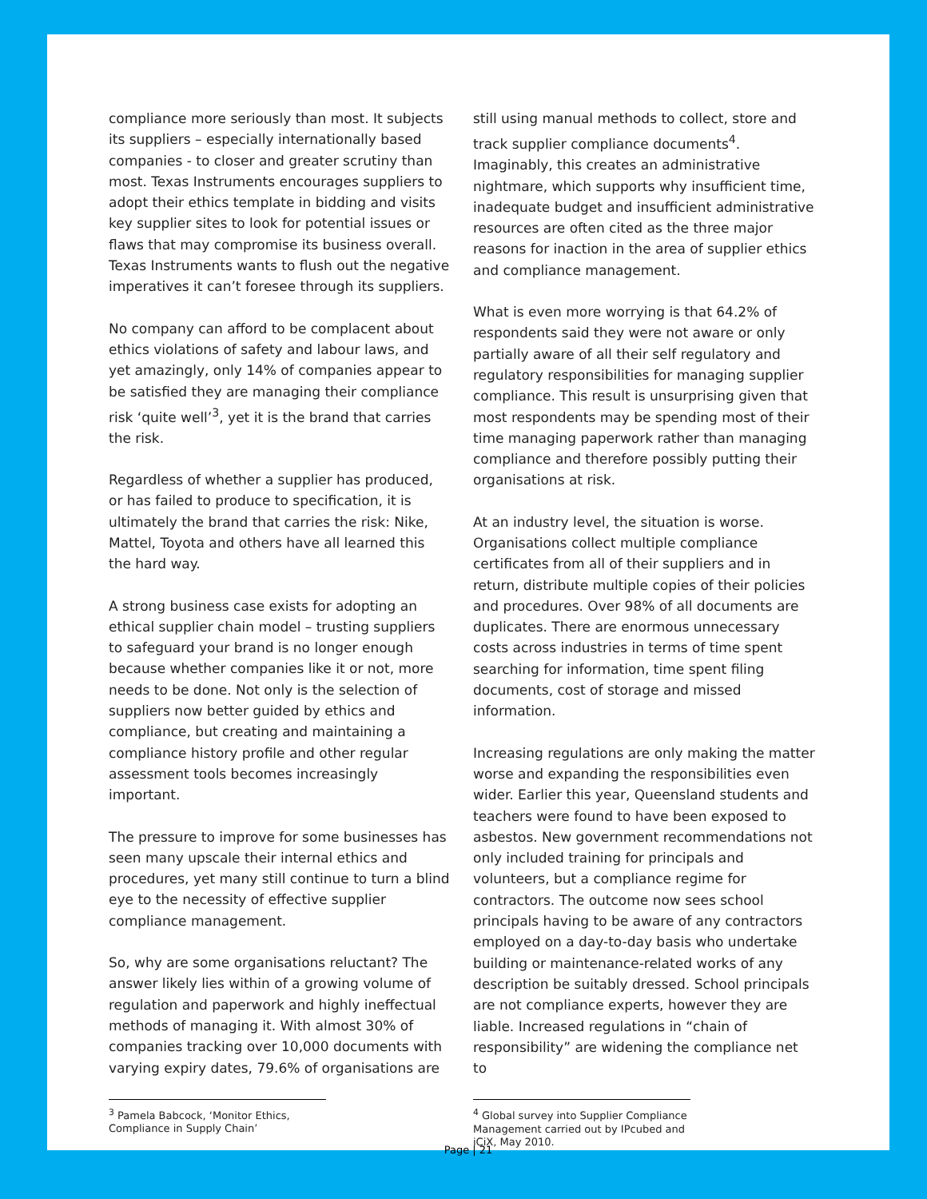compliance more seriously than most. It subjects its suppliers – especially internationally based companies - to closer and greater scrutiny than most. Texas Instruments encourages suppliers to adopt their ethics template in bidding and visits key supplier sites to look for potential issues or flaws that may compromise its business overall. Texas Instruments wants to flush out the negative imperatives it can’t foresee through its suppliers.
No company can afford to be complacent about ethics violations of safety and labour laws, and yet amazingly, only 14% of companies appear to be satisfied they are managing their compliance risk ‘quite well’<sup>3</sup>, yet it is the brand that carries the risk.
Regardless of whether a supplier has produced, or has failed to produce to specification, it is ultimately the brand that carries the risk: Nike, Mattel, Toyota and others have all learned this the hard way.
A strong business case exists for adopting an ethical supplier chain model – trusting suppliers to safeguard your brand is no longer enough because whether companies like it or not, more needs to be done. Not only is the selection of suppliers now better guided by ethics and compliance, but creating and maintaining a compliance history profile and other regular assessment tools becomes increasingly important.
The pressure to improve for some businesses has seen many upscale their internal ethics and procedures, yet many still continue to turn a blind eye to the necessity of effective supplier compliance management.
So, why are some organisations reluctant? The answer likely lies within of a growing volume of regulation and paperwork and highly ineffectual methods of managing it. With almost 30% of companies tracking over 10,000 documents with varying expiry dates, 79.6% of organisations are
<sup>3</sup> Pamela Babcock, ‘Monitor Ethics, Compliance in Supply Chain’
still using manual methods to collect, store and track supplier compliance documents<sup>4</sup>. Imaginably, this creates an administrative nightmare, which supports why insufficient time, inadequate budget and insufficient administrative resources are often cited as the three major reasons for inaction in the area of supplier ethics and compliance management.
What is even more worrying is that 64.2% of respondents said they were not aware or only partially aware of all their self regulatory and regulatory responsibilities for managing supplier compliance. This result is unsurprising given that most respondents may be spending most of their time managing paperwork rather than managing compliance and therefore possibly putting their organisations at risk.
At an industry level, the situation is worse. Organisations collect multiple compliance certificates from all of their suppliers and in return, distribute multiple copies of their policies and procedures. Over 98% of all documents are duplicates. There are enormous unnecessary costs across industries in terms of time spent searching for information, time spent filing documents, cost of storage and missed information.
Increasing regulations are only making the matter worse and expanding the responsibilities even wider. Earlier this year, Queensland students and teachers were found to have been exposed to asbestos. New government recommendations not only included training for principals and volunteers, but a compliance regime for contractors. The outcome now sees school principals having to be aware of any contractors employed on a day-to-day basis who undertake building or maintenance-related works of any description be suitably dressed. School principals are not compliance experts, however they are liable. Increased regulations in “chain of responsibility” are widening the compliance net to
<sup>4</sup> Global survey into Supplier Compliance Management carried out by IPcubed and iCiX, May 2010.
Page | 21